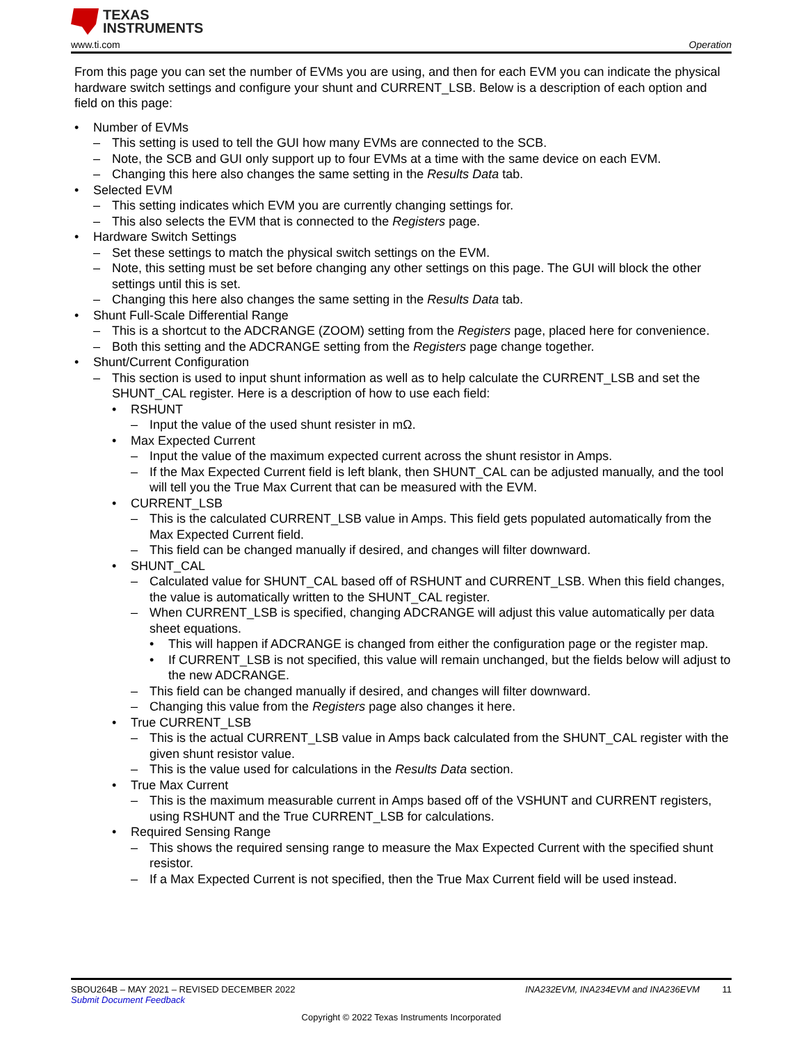TEXAS
INSTRUMENTS
www.ti.com Operation
From this page you can set the number of EVMs you are using, and then for each EVM you can indicate the physical hardware switch settings and configure your shunt and CURRENT_LSB. Below is a description of each option and field on this page:
• Number of EVMs
– This setting is used to tell the GUI how many EVMs are connected to the SCB.
– Note, the SCB and GUI only support up to four EVMs at a time with the same device on each EVM.
– Changing this here also changes the same setting in the Results Data tab.
• Selected EVM
– This setting indicates which EVM you are currently changing settings for.
– This also selects the EVM that is connected to the Registers page.
• Hardware Switch Settings
– Set these settings to match the physical switch settings on the EVM.
– Note, this setting must be set before changing any other settings on this page. The GUI will block the other settings until this is set.
– Changing this here also changes the same setting in the Results Data tab.
• Shunt Full-Scale Differential Range
– This is a shortcut to the ADCRANGE (ZOOM) setting from the Registers page, placed here for convenience.
– Both this setting and the ADCRANGE setting from the Registers page change together.
• Shunt/Current Configuration
– This section is used to input shunt information as well as to help calculate the CURRENT_LSB and set the SHUNT_CAL register. Here is a description of how to use each field:
• RSHUNT
– Input the value of the used shunt resister in mΩ.
• Max Expected Current
– Input the value of the maximum expected current across the shunt resistor in Amps.
– If the Max Expected Current field is left blank, then SHUNT_CAL can be adjusted manually, and the tool will tell you the True Max Current that can be measured with the EVM.
• CURRENT_LSB
– This is the calculated CURRENT_LSB value in Amps. This field gets populated automatically from the Max Expected Current field.
– This field can be changed manually if desired, and changes will filter downward.
• SHUNT_CAL
– Calculated value for SHUNT_CAL based off of RSHUNT and CURRENT_LSB. When this field changes, the value is automatically written to the SHUNT_CAL register.
– When CURRENT_LSB is specified, changing ADCRANGE will adjust this value automatically per data sheet equations.
• This will happen if ADCRANGE is changed from either the configuration page or the register map.
• If CURRENT_LSB is not specified, this value will remain unchanged, but the fields below will adjust to the new ADCRANGE.
– This field can be changed manually if desired, and changes will filter downward.
– Changing this value from the Registers page also changes it here.
• True CURRENT_LSB
– This is the actual CURRENT_LSB value in Amps back calculated from the SHUNT_CAL register with the given shunt resistor value.
– This is the value used for calculations in the Results Data section.
• True Max Current
– This is the maximum measurable current in Amps based off of the VSHUNT and CURRENT registers, using RSHUNT and the True CURRENT_LSB for calculations.
• Required Sensing Range
– This shows the required sensing range to measure the Max Expected Current with the specified shunt resistor.
– If a Max Expected Current is not specified, then the True Max Current field will be used instead.
SBOU264B – MAY 2021 – REVISED DECEMBER 2022 INA232EVM, INA234EVM and INA236EVM 11
Submit Document Feedback
Copyright © 2022 Texas Instruments Incorporated